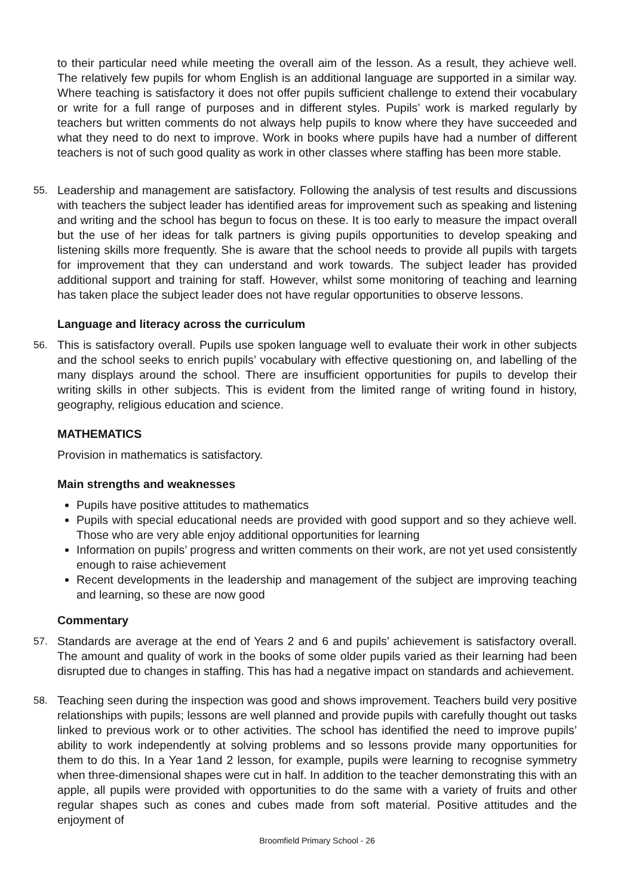to their particular need while meeting the overall aim of the lesson. As a result, they achieve well. The relatively few pupils for whom English is an additional language are supported in a similar way. Where teaching is satisfactory it does not offer pupils sufficient challenge to extend their vocabulary or write for a full range of purposes and in different styles. Pupils’ work is marked regularly by teachers but written comments do not always help pupils to know where they have succeeded and what they need to do next to improve. Work in books where pupils have had a number of different teachers is not of such good quality as work in other classes where staffing has been more stable.
55. Leadership and management are satisfactory. Following the analysis of test results and discussions with teachers the subject leader has identified areas for improvement such as speaking and listening and writing and the school has begun to focus on these. It is too early to measure the impact overall but the use of her ideas for talk partners is giving pupils opportunities to develop speaking and listening skills more frequently. She is aware that the school needs to provide all pupils with targets for improvement that they can understand and work towards. The subject leader has provided additional support and training for staff. However, whilst some monitoring of teaching and learning has taken place the subject leader does not have regular opportunities to observe lessons.
Language and literacy across the curriculum
56. This is satisfactory overall. Pupils use spoken language well to evaluate their work in other subjects and the school seeks to enrich pupils’ vocabulary with effective questioning on, and labelling of the many displays around the school. There are insufficient opportunities for pupils to develop their writing skills in other subjects. This is evident from the limited range of writing found in history, geography, religious education and science.
MATHEMATICS
Provision in mathematics is satisfactory.
Main strengths and weaknesses
Pupils have positive attitudes to mathematics
Pupils with special educational needs are provided with good support and so they achieve well. Those who are very able enjoy additional opportunities for learning
Information on pupils’ progress and written comments on their work, are not yet used consistently enough to raise achievement
Recent developments in the leadership and management of the subject are improving teaching and learning, so these are now good
Commentary
57. Standards are average at the end of Years 2 and 6 and pupils’ achievement is satisfactory overall. The amount and quality of work in the books of some older pupils varied as their learning had been disrupted due to changes in staffing. This has had a negative impact on standards and achievement.
58. Teaching seen during the inspection was good and shows improvement. Teachers build very positive relationships with pupils; lessons are well planned and provide pupils with carefully thought out tasks linked to previous work or to other activities. The school has identified the need to improve pupils’ ability to work independently at solving problems and so lessons provide many opportunities for them to do this. In a Year 1and 2 lesson, for example, pupils were learning to recognise symmetry when three-dimensional shapes were cut in half. In addition to the teacher demonstrating this with an apple, all pupils were provided with opportunities to do the same with a variety of fruits and other regular shapes such as cones and cubes made from soft material. Positive attitudes and the enjoyment of
Broomfield Primary School - 26